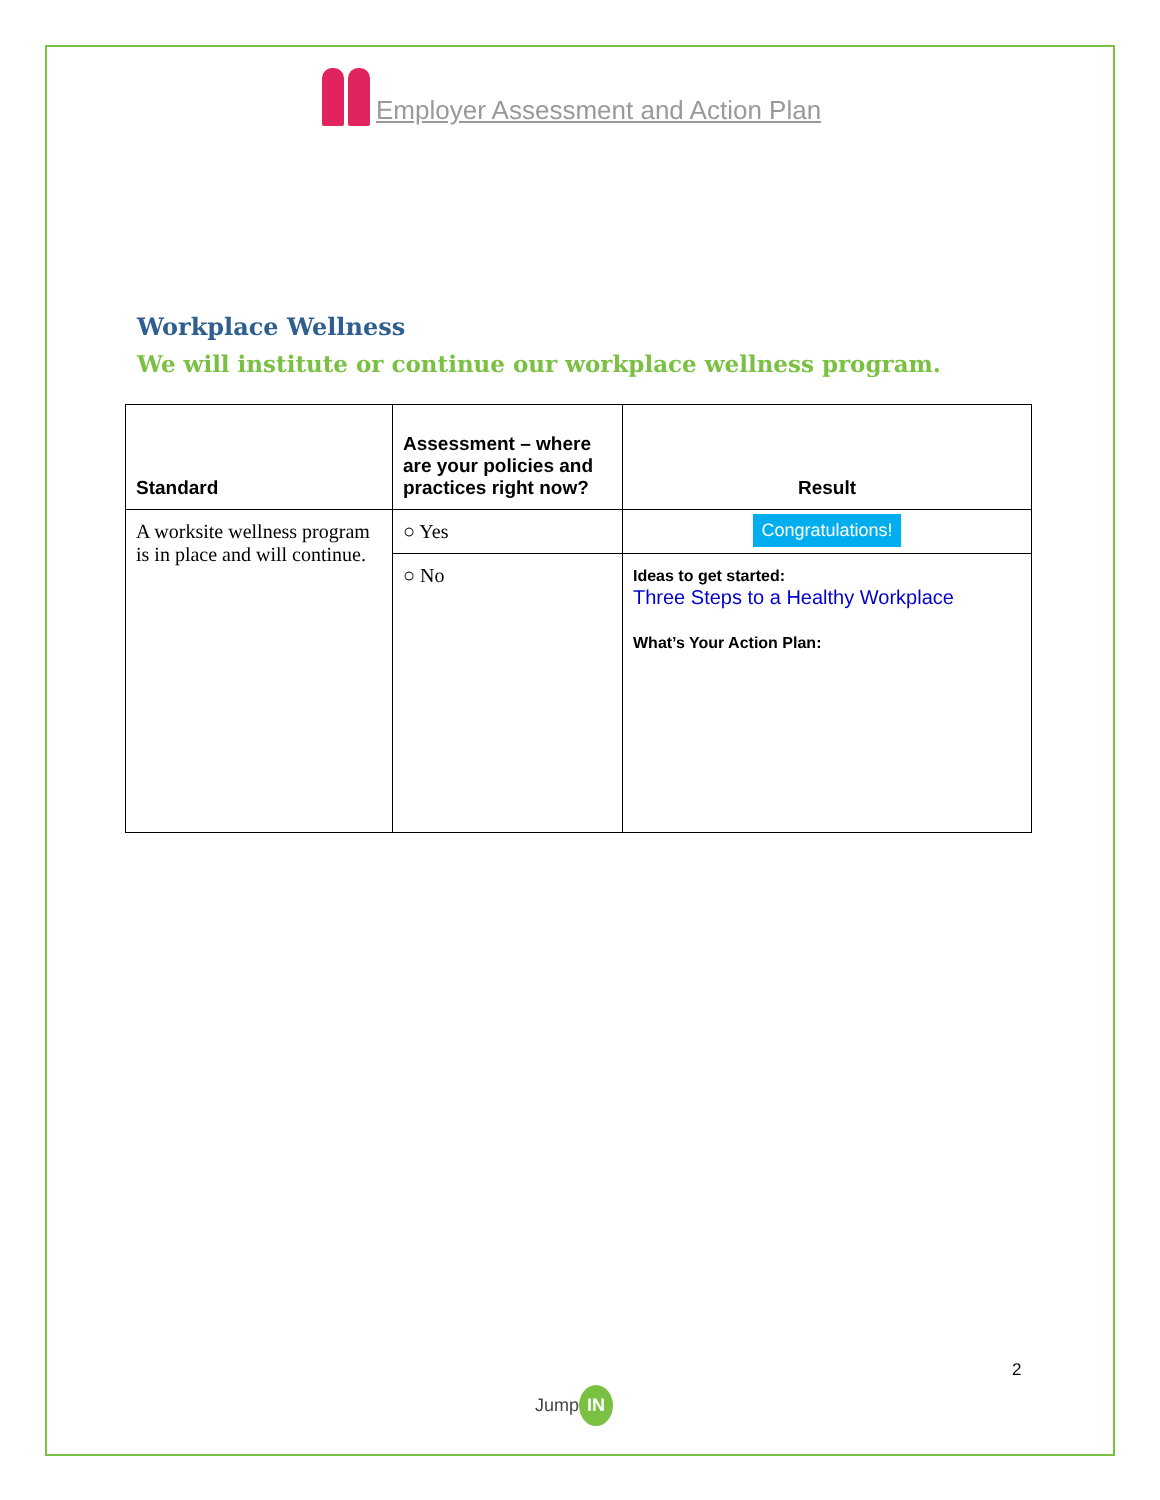Employer Assessment and Action Plan
Workplace Wellness
We will institute or continue our workplace wellness program.
| Standard | Assessment – where are your policies and practices right now? | Result |
| --- | --- | --- |
| A worksite wellness program is in place and will continue. | ○ Yes | Congratulations! |
| | ○ No | Ideas to get started: Three Steps to a Healthy Workplace What’s Your Action Plan: |
2
Jump IN